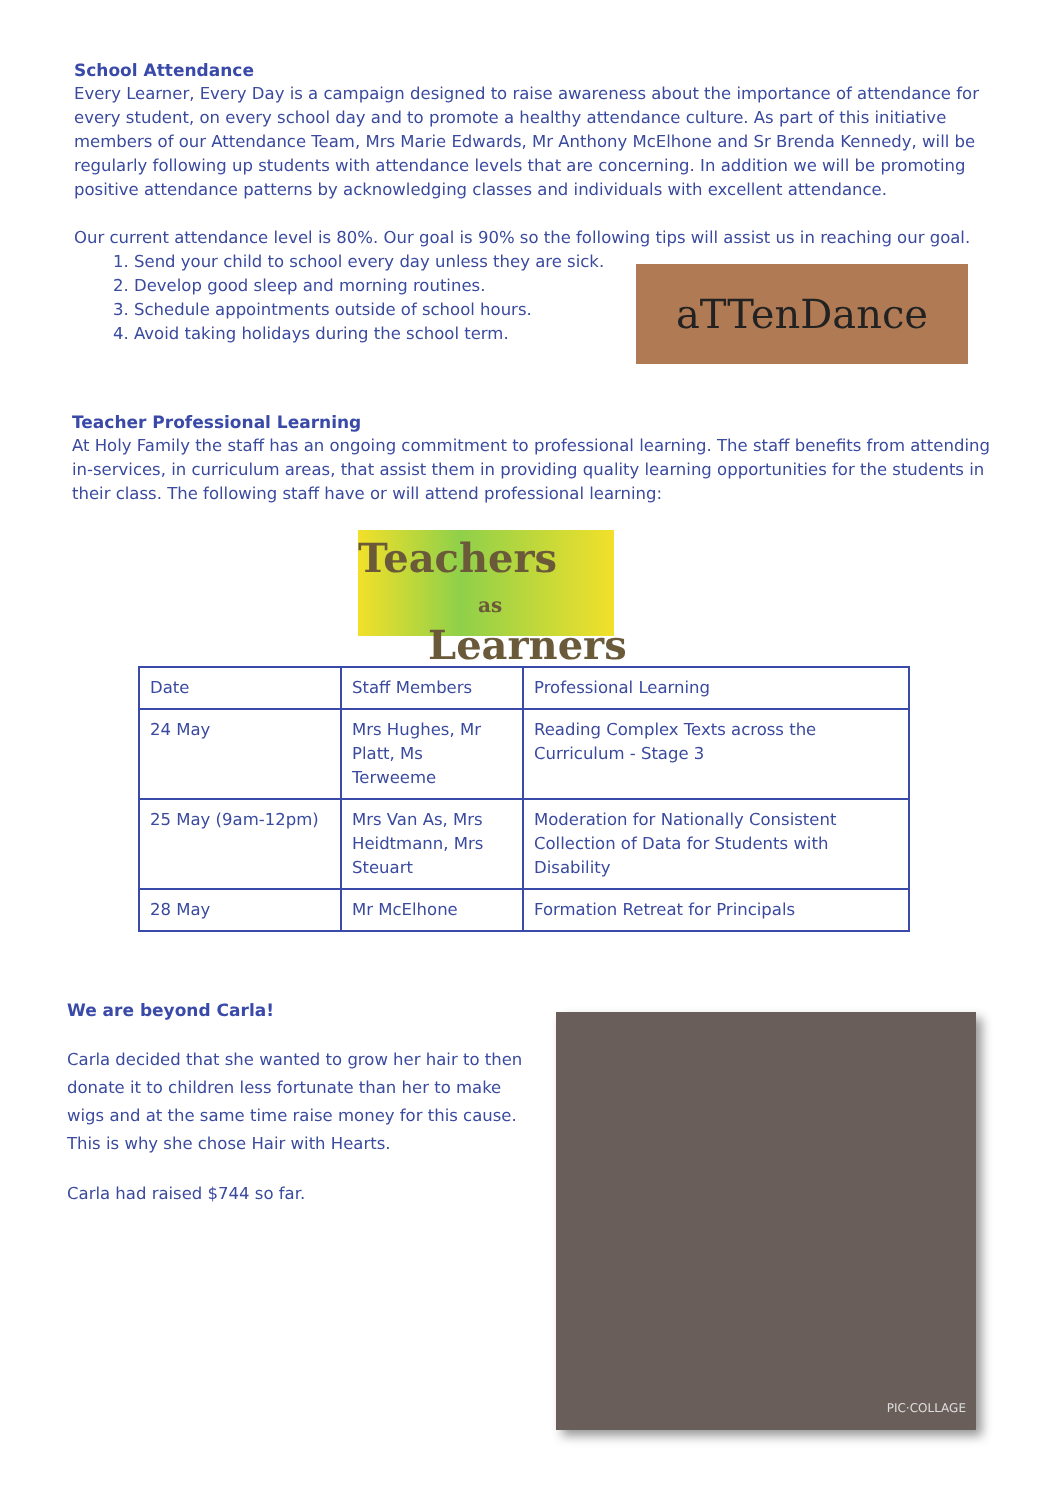School Attendance
Every Learner, Every Day is a campaign designed to raise awareness about the importance of attendance for every student, on every school day and to promote a healthy attendance culture. As part of this initiative members of our Attendance Team, Mrs Marie Edwards, Mr Anthony McElhone and Sr Brenda Kennedy, will be regularly following up students with attendance levels that are concerning. In addition we will be promoting positive attendance patterns by acknowledging classes and individuals with excellent attendance.
Our current attendance level is 80%. Our goal is 90% so the following tips will assist us in reaching our goal.
1. Send your child to school every day unless they are sick.
2. Develop good sleep and morning routines.
3. Schedule appointments outside of school hours.
4. Avoid taking holidays during the school term.
aTTenDance
Teacher Professional Learning
At Holy Family the staff has an ongoing commitment to professional learning. The staff benefits from attending in-services, in curriculum areas, that assist them in providing quality learning opportunities for the students in their class. The following staff have or will attend professional learning:
Teachers
as Learners
| Date | Staff Members | Professional Learning |
| 24 May | Mrs Hughes, Mr Platt, Ms Terweeme | Reading Complex Texts across the Curriculum - Stage 3 |
| 25 May (9am-12pm) | Mrs Van As, Mrs Heidtmann, Mrs Steuart | Moderation for Nationally Consistent Collection of Data for Students with Disability |
| 28 May | Mr McElhone | Formation Retreat for Principals |
We are beyond Carla!
Carla decided that she wanted to grow her hair to then donate it to children less fortunate than her to make wigs and at the same time raise money for this cause. This is why she chose Hair with Hearts.
Carla had raised $744 so far.
PIC·COLLAGE